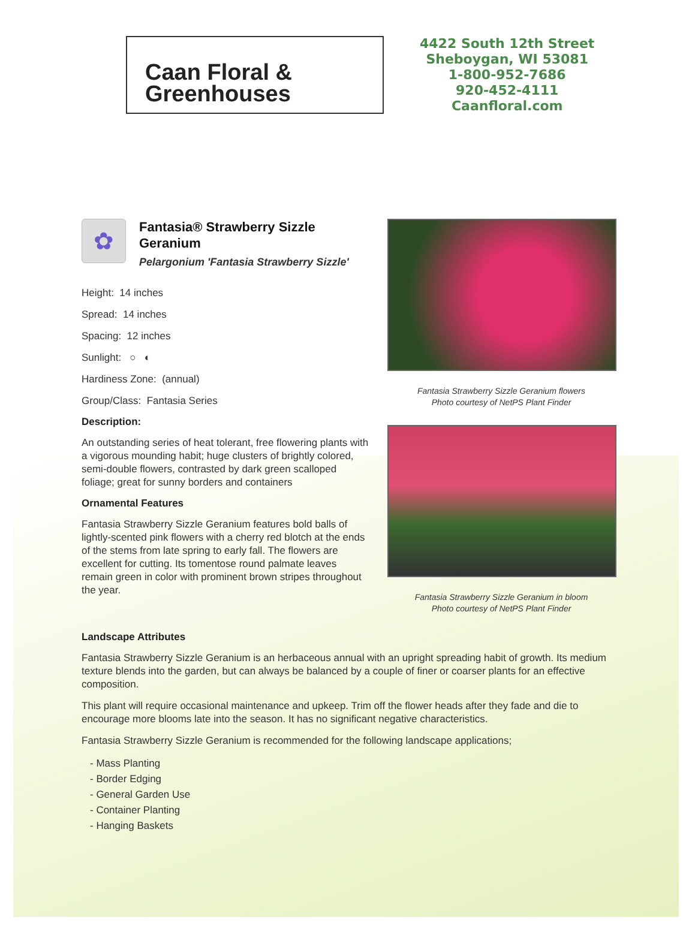Caan Floral &
Greenhouses
4422 South 12th Street
Sheboygan, WI 53081
1-800-952-7686
920-452-4111
Caanfloral.com
✿
Fantasia® Strawberry Sizzle Geranium
Pelargonium 'Fantasia Strawberry Sizzle'
Height: 14 inches
Spread: 14 inches
Spacing: 12 inches
Sunlight: ○ ◐
Hardiness Zone: (annual)
Group/Class: Fantasia Series
Description:
An outstanding series of heat tolerant, free flowering plants with a vigorous mounding habit; huge clusters of brightly colored, semi-double flowers, contrasted by dark green scalloped foliage; great for sunny borders and containers
Ornamental Features
Fantasia Strawberry Sizzle Geranium features bold balls of lightly-scented pink flowers with a cherry red blotch at the ends of the stems from late spring to early fall. The flowers are excellent for cutting. Its tomentose round palmate leaves remain green in color with prominent brown stripes throughout the year.
Fantasia Strawberry Sizzle Geranium flowers
Photo courtesy of NetPS Plant Finder
Fantasia Strawberry Sizzle Geranium in bloom
Photo courtesy of NetPS Plant Finder
Landscape Attributes
Fantasia Strawberry Sizzle Geranium is an herbaceous annual with an upright spreading habit of growth. Its medium texture blends into the garden, but can always be balanced by a couple of finer or coarser plants for an effective composition.
This plant will require occasional maintenance and upkeep. Trim off the flower heads after they fade and die to encourage more blooms late into the season. It has no significant negative characteristics.
Fantasia Strawberry Sizzle Geranium is recommended for the following landscape applications;
- Mass Planting
- Border Edging
- General Garden Use
- Container Planting
- Hanging Baskets